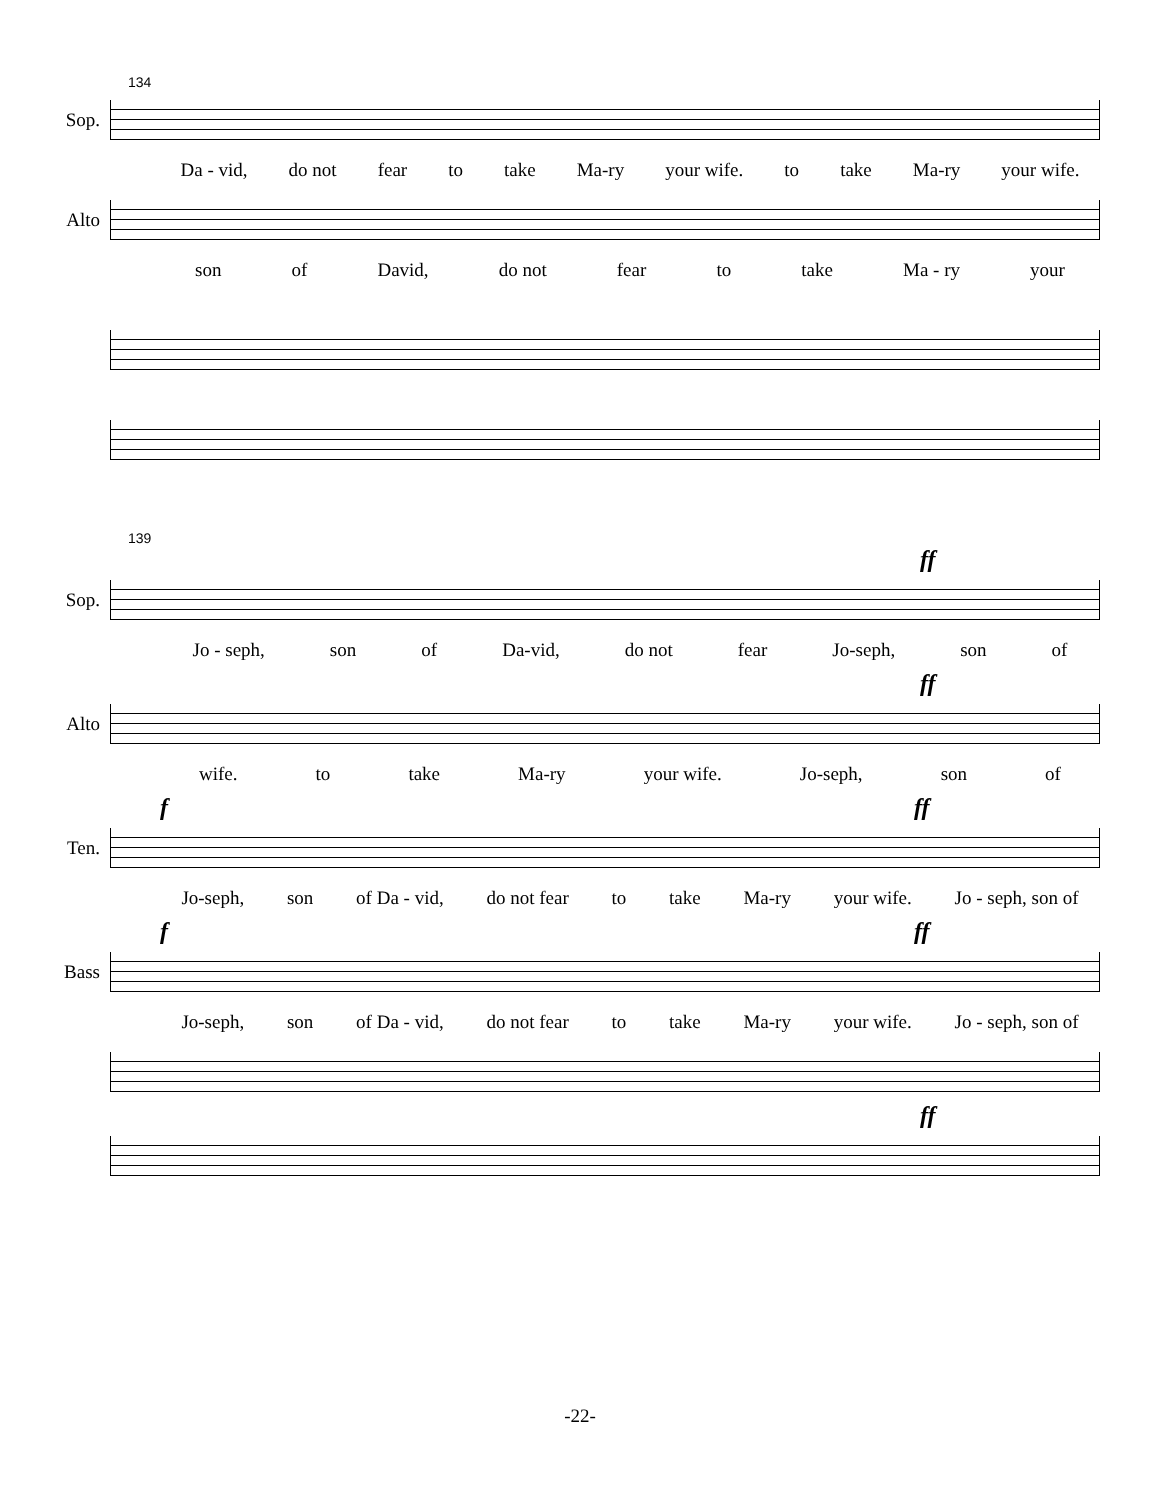134
Sop.
Da - vid, do not fear to take Ma-ry your wife. to take Ma-ry your wife.
Alto
son of David, do not fear to take Ma - ry your
139
ff
Sop.
Jo - seph, son of Da-vid, do not fear Jo-seph, son of
ff
Alto
wife. to take Ma-ry your wife. Jo-seph, son of
f ff
Ten.
Jo-seph, son of Da - vid, do not fear to take Ma-ry your wife. Jo - seph, son of
f ff
Bass
Jo-seph, son of Da - vid, do not fear to take Ma-ry your wife. Jo - seph, son of
ff
-22-